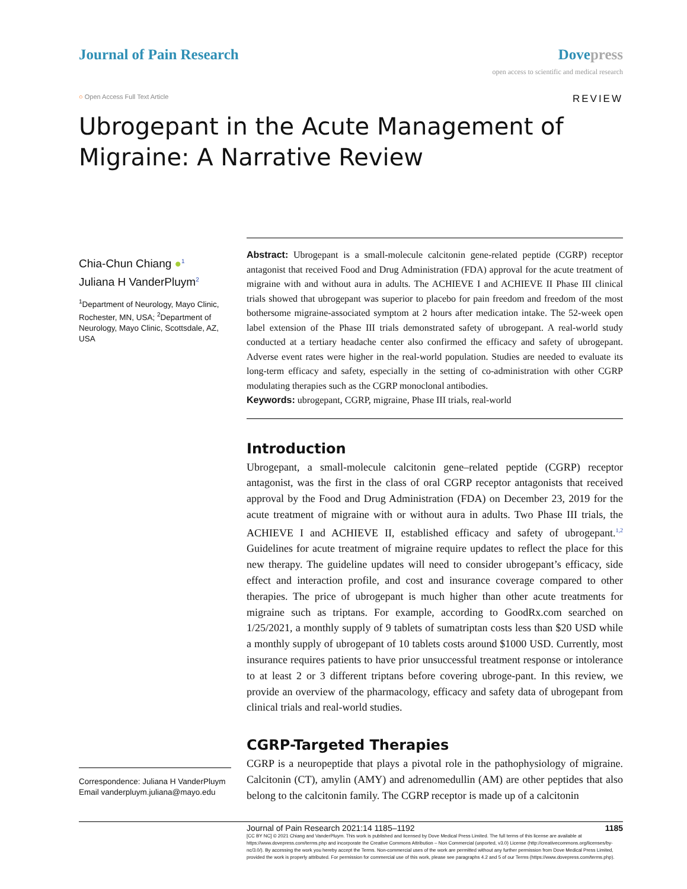Journal of Pain Research Dove press
open access to scientific and medical research
○ Open Access Full Text Article
REVIEW
Ubrogepant in the Acute Management of Migraine: A Narrative Review
Chia-Chun Chiang ●<sup>1</sup>
Juliana H VanderPluym<sup>2</sup>
<sup>1</sup> Department of Neurology, Mayo Clinic, Rochester, MN, USA; <sup>2</sup>Department of Neurology, Mayo Clinic, Scottsdale, AZ, USA
Correspondence: Juliana H VanderPluym
Email vanderpluym.juliana@mayo.edu
Abstract: Ubrogepant is a small-molecule calcitonin gene-related peptide (CGRP) receptor antagonist that received Food and Drug Administration (FDA) approval for the acute treatment of migraine with and without aura in adults. The ACHIEVE I and ACHIEVE II Phase III clinical trials showed that ubrogepant was superior to placebo for pain freedom and freedom of the most bothersome migraine-associated symptom at 2 hours after medication intake. The 52-week open label extension of the Phase III trials demonstrated safety of ubrogepant. A real-world study conducted at a tertiary headache center also confirmed the efficacy and safety of ubrogepant. Adverse event rates were higher in the real-world population. Studies are needed to evaluate its long-term efficacy and safety, especially in the setting of co-administration with other CGRP modulating therapies such as the CGRP monoclonal antibodies.
Keywords: ubrogepant, CGRP, migraine, Phase III trials, real-world
Introduction
Ubrogepant, a small-molecule calcitonin gene–related peptide (CGRP) receptor antagonist, was the first in the class of oral CGRP receptor antagonists that received approval by the Food and Drug Administration (FDA) on December 23, 2019 for the acute treatment of migraine with or without aura in adults. Two Phase III trials, the ACHIEVE I and ACHIEVE II, established efficacy and safety of ubrogepant.<sup>1,2</sup> Guidelines for acute treatment of migraine require updates to reflect the place for this new therapy. The guideline updates will need to consider ubrogepant’s efficacy, side effect and interaction profile, and cost and insurance coverage compared to other therapies. The price of ubrogepant is much higher than other acute treatments for migraine such as triptans. For example, according to GoodRx.com searched on 1/25/2021, a monthly supply of 9 tablets of sumatriptan costs less than $20 USD while a monthly supply of ubrogepant of 10 tablets costs around $1000 USD. Currently, most insurance requires patients to have prior unsuccessful treatment response or intolerance to at least 2 or 3 different triptans before covering ubroge-pant. In this review, we provide an overview of the pharmacology, efficacy and safety data of ubrogepant from clinical trials and real-world studies.
CGRP-Targeted Therapies
CGRP is a neuropeptide that plays a pivotal role in the pathophysiology of migraine. Calcitonin (CT), amylin (AMY) and adrenomedullin (AM) are other peptides that also belong to the calcitonin family. The CGRP receptor is made up of a calcitonin
Journal of Pain Research 2021:14 1185–1192 1185
[CC BY NC] © 2021 Chiang and VanderPluym. This work is published and licensed by Dove Medical Press Limited. The full terms of this license are available at https://www.dovepress.com/terms.php and incorporate the Creative Commons Attribution – Non Commercial (unported, v3.0) License (http://creativecommons.org/licenses/by-nc/3.0/). By accessing the work you hereby accept the Terms. Non-commercial uses of the work are permitted without any further permission from Dove Medical Press Limited, provided the work is properly attributed. For permission for commercial use of this work, please see paragraphs 4.2 and 5 of our Terms (https://www.dovepress.com/terms.php).